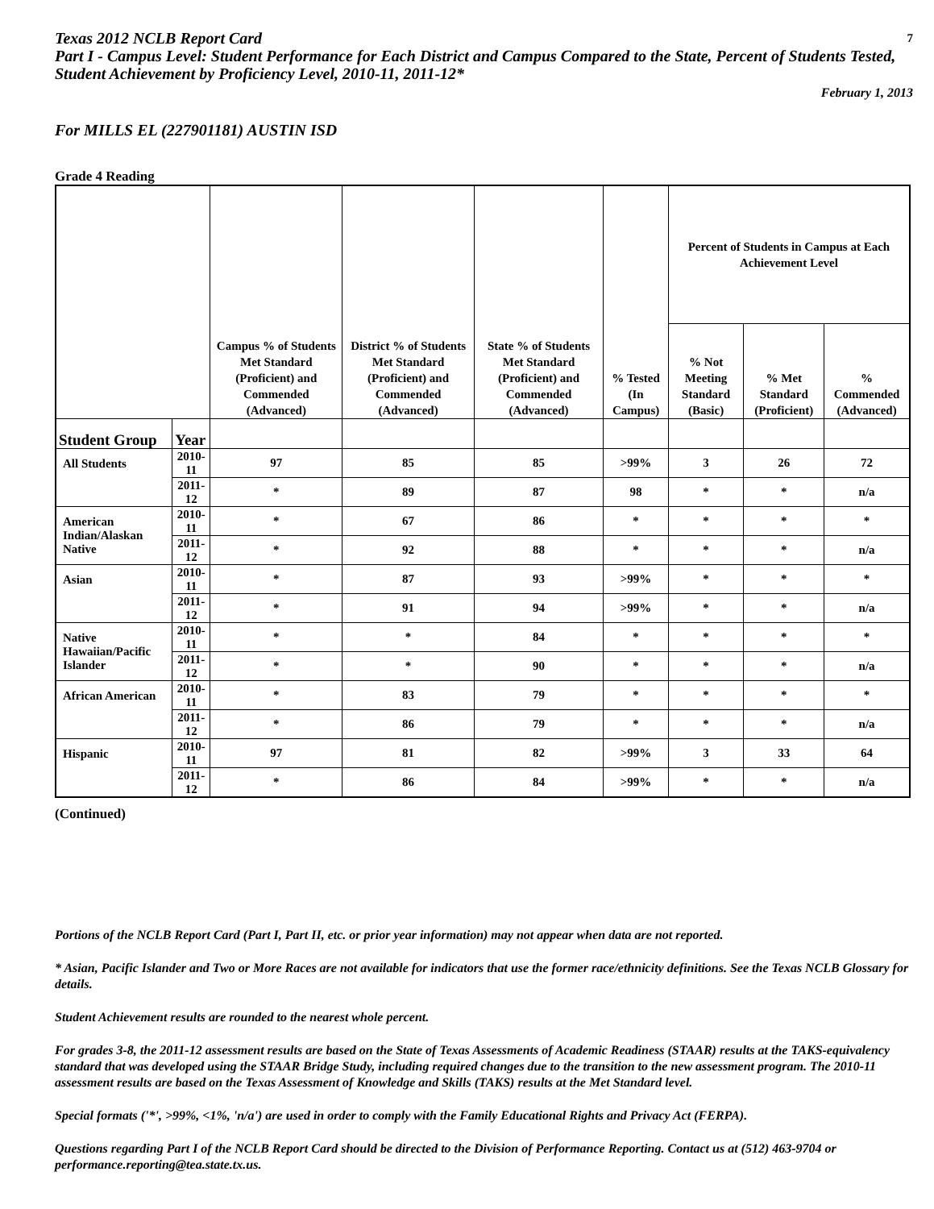7 Texas 2012 NCLB Report Card
Part I - Campus Level: Student Performance for Each District and Campus Compared to the State, Percent of Students Tested, Student Achievement by Proficiency Level, 2010-11, 2011-12*
February 1, 2013
For MILLS EL (227901181) AUSTIN ISD
Grade 4 Reading
| | | Campus % of Students Met Standard (Proficient) and Commended (Advanced) | District % of Students Met Standard (Proficient) and Commended (Advanced) | State % of Students Met Standard (Proficient) and Commended (Advanced) | % Tested (In Campus) | Percent of Students in Campus at Each Achievement Level | | |
| --- | --- | --- | --- | --- | --- | --- | --- | --- |
| | | | | | | % Not Meeting Standard (Basic) | % Met Standard (Proficient) | % Commended (Advanced) |
| Student Group | Year | | | | | | | |
| All Students | 2010-11 | 97 | 85 | 85 | >99% | 3 | 26 | 72 |
| | 2011-12 | * | 89 | 87 | 98 | * | * | n/a |
| American Indian/Alaskan Native | 2010-11 | * | 67 | 86 | * | * | * | * |
| | 2011-12 | * | 92 | 88 | * | * | * | n/a |
| Asian | 2010-11 | * | 87 | 93 | >99% | * | * | * |
| | 2011-12 | * | 91 | 94 | >99% | * | * | n/a |
| Native Hawaiian/Pacific Islander | 2010-11 | * | * | 84 | * | * | * | * |
| | 2011-12 | * | * | 90 | * | * | * | n/a |
| African American | 2010-11 | * | 83 | 79 | * | * | * | * |
| | 2011-12 | * | 86 | 79 | * | * | * | n/a |
| Hispanic | 2010-11 | 97 | 81 | 82 | >99% | 3 | 33 | 64 |
| | 2011-12 | * | 86 | 84 | >99% | * | * | n/a |
(Continued)
Portions of the NCLB Report Card (Part I, Part II, etc. or prior year information) may not appear when data are not reported.
* Asian, Pacific Islander and Two or More Races are not available for indicators that use the former race/ethnicity definitions. See the Texas NCLB Glossary for details.
Student Achievement results are rounded to the nearest whole percent.
For grades 3-8, the 2011-12 assessment results are based on the State of Texas Assessments of Academic Readiness (STAAR) results at the TAKS-equivalency standard that was developed using the STAAR Bridge Study, including required changes due to the transition to the new assessment program. The 2010-11 assessment results are based on the Texas Assessment of Knowledge and Skills (TAKS) results at the Met Standard level.
Special formats ('*', >99%, <1%, 'n/a') are used in order to comply with the Family Educational Rights and Privacy Act (FERPA).
Questions regarding Part I of the NCLB Report Card should be directed to the Division of Performance Reporting. Contact us at (512) 463-9704 or performance.reporting@tea.state.tx.us.